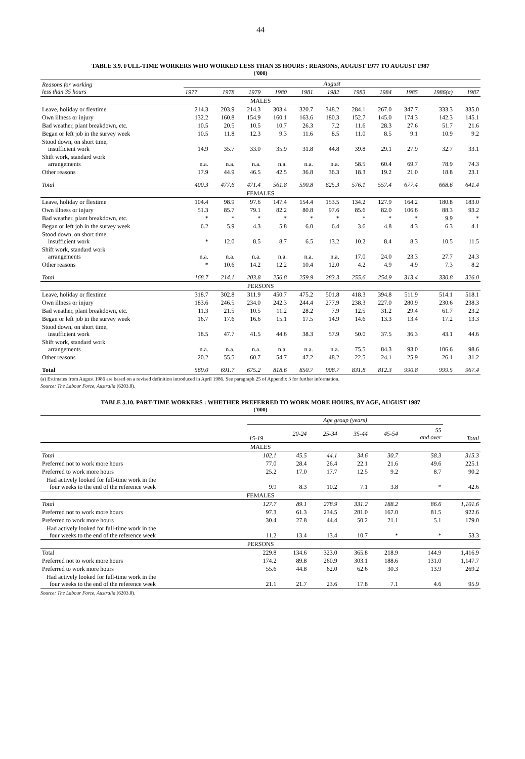44
TABLE 3.9. FULL-TIME WORKERS WHO WORKED LESS THAN 35 HOURS : REASONS, AUGUST 1977 TO AUGUST 1987
('000)
| Reasons for working less than 35 hours | August | | | | | | | | | | |
| --- | --- | --- | --- | --- | --- | --- | --- | --- | --- | --- | --- |
| | 1977 | 1978 | 1979 | 1980 | 1981 | 1982 | 1983 | 1984 | 1985 | 1986(a) | 1987 |
| MALES | | | | | | | | | | | |
| Leave, holiday or flextime | 214.3 | 203.9 | 214.3 | 303.4 | 320.7 | 348.2 | 284.1 | 267.0 | 347.7 | 333.3 | 335.0 |
| Own illness or injury | 132.2 | 160.8 | 154.9 | 160.1 | 163.6 | 180.3 | 152.7 | 145.0 | 174.3 | 142.3 | 145.1 |
| Bad weather, plant breakdown, etc. | 10.5 | 20.5 | 10.5 | 10.7 | 26.3 | 7.2 | 11.6 | 28.3 | 27.6 | 51.7 | 21.6 |
| Began or left job in the survey week | 10.5 | 11.8 | 12.3 | 9.3 | 11.6 | 8.5 | 11.0 | 8.5 | 9.1 | 10.9 | 9.2 |
| Stood down, on short time, insufficient work | 14.9 | 35.7 | 33.0 | 35.9 | 31.8 | 44.8 | 39.8 | 29.1 | 27.9 | 32.7 | 33.1 |
| Shift work, standard work arrangements | n.a. | n.a. | n.a. | n.a. | n.a. | n.a. | 58.5 | 60.4 | 69.7 | 78.9 | 74.3 |
| Other reasons | 17.9 | 44.9 | 46.5 | 42.5 | 36.8 | 36.3 | 18.3 | 19.2 | 21.0 | 18.8 | 23.1 |
| Total | 400.3 | 477.6 | 471.4 | 561.8 | 590.8 | 625.3 | 576.1 | 557.4 | 677.4 | 668.6 | 641.4 |
| FEMALES | | | | | | | | | | | |
| Leave, holiday or flextime | 104.4 | 98.9 | 97.6 | 147.4 | 154.4 | 153.5 | 134.2 | 127.9 | 164.2 | 180.8 | 183.0 |
| Own illness or injury | 51.3 | 85.7 | 79.1 | 82.2 | 80.8 | 97.6 | 85.6 | 82.0 | 106.6 | 88.3 | 93.2 |
| Bad weather, plant breakdown, etc. | * | * | * | * | * | * | * | * | * | 9.9 | * |
| Began or left job in the survey week | 6.2 | 5.9 | 4.3 | 5.8 | 6.0 | 6.4 | 3.6 | 4.8 | 4.3 | 6.3 | 4.1 |
| Stood down, on short time, insufficient work | * | 12.0 | 8.5 | 8.7 | 6.5 | 13.2 | 10.2 | 8.4 | 8.3 | 10.5 | 11.5 |
| Shift work, standard work arrangements | n.a. | n.a. | n.a. | n.a. | n.a. | n.a. | 17.0 | 24.0 | 23.3 | 27.7 | 24.3 |
| Other reasons | * | 10.6 | 14.2 | 12.2 | 10.4 | 12.0 | 4.2 | 4.9 | 4.9 | 7.3 | 8.2 |
| Total | 168.7 | 214.1 | 203.8 | 256.8 | 259.9 | 283.3 | 255.6 | 254.9 | 313.4 | 330.8 | 326.0 |
| PERSONS | | | | | | | | | | | |
| Leave, holiday or flextime | 318.7 | 302.8 | 311.9 | 450.7 | 475.2 | 501.8 | 418.3 | 394.8 | 511.9 | 514.1 | 518.1 |
| Own illness or injury | 183.6 | 246.5 | 234.0 | 242.3 | 244.4 | 277.9 | 238.3 | 227.0 | 280.9 | 230.6 | 238.3 |
| Bad weather, plant breakdown, etc. | 11.3 | 21.5 | 10.5 | 11.2 | 28.2 | 7.9 | 12.5 | 31.2 | 29.4 | 61.7 | 23.2 |
| Began or left job in the survey week | 16.7 | 17.6 | 16.6 | 15.1 | 17.5 | 14.9 | 14.6 | 13.3 | 13.4 | 17.2 | 13.3 |
| Stood down, on short time, insufficient work | 18.5 | 47.7 | 41.5 | 44.6 | 38.3 | 57.9 | 50.0 | 37.5 | 36.3 | 43.1 | 44.6 |
| Shift work, standard work arrangements | n.a. | n.a. | n.a. | n.a. | n.a. | n.a. | 75.5 | 84.3 | 93.0 | 106.6 | 98.6 |
| Other reasons | 20.2 | 55.5 | 60.7 | 54.7 | 47.2 | 48.2 | 22.5 | 24.1 | 25.9 | 26.1 | 31.2 |
| Total | 569.0 | 691.7 | 675.2 | 818.6 | 850.7 | 908.7 | 831.8 | 812.3 | 990.8 | 999.5 | 967.4 |
(a) Estimates from August 1986 are based on a revised definition introduced in April 1986. See paragraph 25 of Appendix 3 for further information.
Source: The Labour Force, Australia (6203.0).
TABLE 3.10. PART-TIME WORKERS : WHETHER PREFERRED TO WORK MORE HOURS, BY AGE, AUGUST 1987
('000)
| | Age group (years) | | | | | | Total |
| --- | --- | --- | --- | --- | --- | --- | --- |
| | 15-19 | 20-24 | 25-34 | 35-44 | 45-54 | 55 and over | |
| MALES | | | | | | | |
| Total | 102.1 | 45.5 | 44.1 | 34.6 | 30.7 | 58.3 | 315.3 |
| Preferred not to work more hours | 77.0 | 28.4 | 26.4 | 22.1 | 21.6 | 49.6 | 225.1 |
| Preferred to work more hours | 25.2 | 17.0 | 17.7 | 12.5 | 9.2 | 8.7 | 90.2 |
| Had actively looked for full-time work in the four weeks to the end of the reference week | 9.9 | 8.3 | 10.2 | 7.1 | 3.8 | * | 42.6 |
| FEMALES | | | | | | | |
| Total | 127.7 | 89.1 | 278.9 | 331.2 | 188.2 | 86.6 | 1,101.6 |
| Preferred not to work more hours | 97.3 | 61.3 | 234.5 | 281.0 | 167.0 | 81.5 | 922.6 |
| Preferred to work more hours | 30.4 | 27.8 | 44.4 | 50.2 | 21.1 | 5.1 | 179.0 |
| Had actively looked for full-time work in the four weeks to the end of the reference week | 11.2 | 13.4 | 13.4 | 10.7 | * | * | 53.3 |
| PERSONS | | | | | | | |
| Total | 229.8 | 134.6 | 323.0 | 365.8 | 218.9 | 144.9 | 1,416.9 |
| Preferred not to work more hours | 174.2 | 89.8 | 260.9 | 303.1 | 188.6 | 131.0 | 1,147.7 |
| Preferred to work more hours | 55.6 | 44.8 | 62.0 | 62.6 | 30.3 | 13.9 | 269.2 |
| Had actively looked for full-time work in the four weeks to the end of the reference week | 21.1 | 21.7 | 23.6 | 17.8 | 7.1 | 4.6 | 95.9 |
Source: The Labour Force, Australia (6203.0).